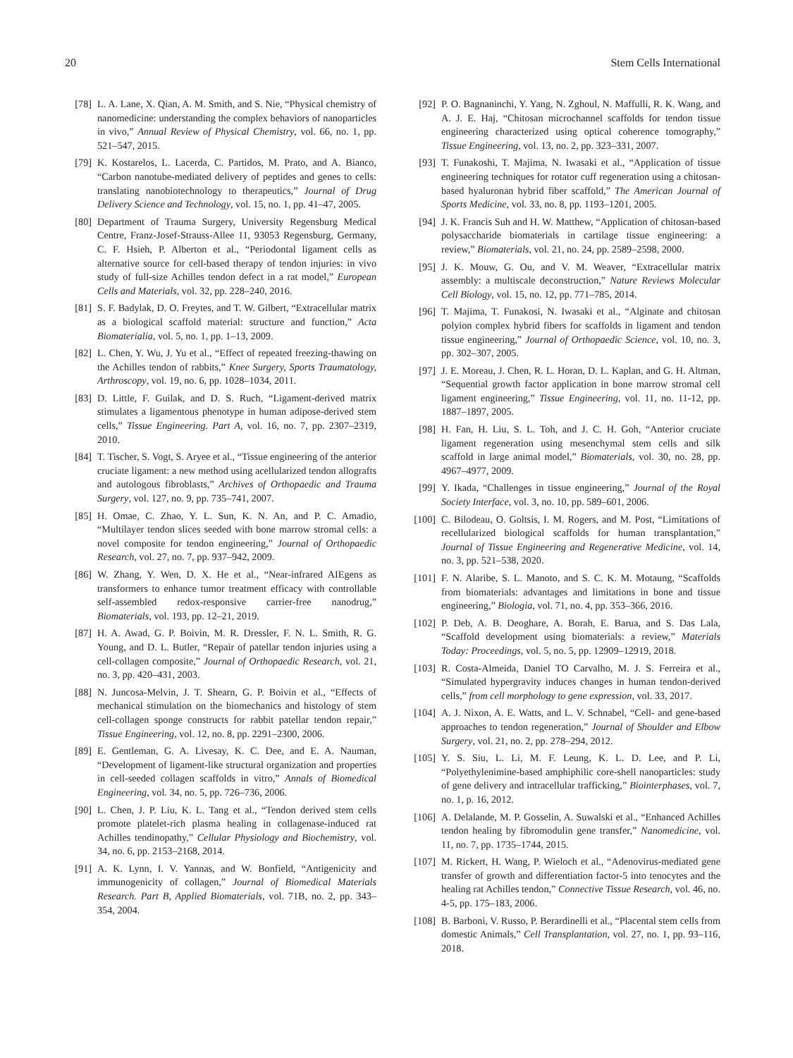20 Stem Cells International
[78] L. A. Lane, X. Qian, A. M. Smith, and S. Nie, “Physical chemistry of nanomedicine: understanding the complex behaviors of nanoparticles in vivo,” Annual Review of Physical Chemistry, vol. 66, no. 1, pp. 521–547, 2015.
[79] K. Kostarelos, L. Lacerda, C. Partidos, M. Prato, and A. Bianco, “Carbon nanotube-mediated delivery of peptides and genes to cells: translating nanobiotechnology to therapeutics,” Journal of Drug Delivery Science and Technology, vol. 15, no. 1, pp. 41–47, 2005.
[80] Department of Trauma Surgery, University Regensburg Medical Centre, Franz-Josef-Strauss-Allee 11, 93053 Regensburg, Germany, C. F. Hsieh, P. Alberton et al., “Periodontal ligament cells as alternative source for cell-based therapy of tendon injuries: in vivo study of full-size Achilles tendon defect in a rat model,” European Cells and Materials, vol. 32, pp. 228–240, 2016.
[81] S. F. Badylak, D. O. Freytes, and T. W. Gilbert, “Extracellular matrix as a biological scaffold material: structure and function,” Acta Biomaterialia, vol. 5, no. 1, pp. 1–13, 2009.
[82] L. Chen, Y. Wu, J. Yu et al., “Effect of repeated freezing-thawing on the Achilles tendon of rabbits,” Knee Surgery, Sports Traumatology, Arthroscopy, vol. 19, no. 6, pp. 1028–1034, 2011.
[83] D. Little, F. Guilak, and D. S. Ruch, “Ligament-derived matrix stimulates a ligamentous phenotype in human adipose-derived stem cells,” Tissue Engineering. Part A, vol. 16, no. 7, pp. 2307–2319, 2010.
[84] T. Tischer, S. Vogt, S. Aryee et al., “Tissue engineering of the anterior cruciate ligament: a new method using acellularized tendon allografts and autologous fibroblasts,” Archives of Orthopaedic and Trauma Surgery, vol. 127, no. 9, pp. 735–741, 2007.
[85] H. Omae, C. Zhao, Y. L. Sun, K. N. An, and P. C. Amadio, “Multilayer tendon slices seeded with bone marrow stromal cells: a novel composite for tendon engineering,” Journal of Orthopaedic Research, vol. 27, no. 7, pp. 937–942, 2009.
[86] W. Zhang, Y. Wen, D. X. He et al., “Near-infrared AIEgens as transformers to enhance tumor treatment efficacy with controllable self-assembled redox-responsive carrier-free nanodrug,” Biomaterials, vol. 193, pp. 12–21, 2019.
[87] H. A. Awad, G. P. Boivin, M. R. Dressler, F. N. L. Smith, R. G. Young, and D. L. Butler, “Repair of patellar tendon injuries using a cell-collagen composite,” Journal of Orthopaedic Research, vol. 21, no. 3, pp. 420–431, 2003.
[88] N. Juncosa-Melvin, J. T. Shearn, G. P. Boivin et al., “Effects of mechanical stimulation on the biomechanics and histology of stem cell-collagen sponge constructs for rabbit patellar tendon repair,” Tissue Engineering, vol. 12, no. 8, pp. 2291–2300, 2006.
[89] E. Gentleman, G. A. Livesay, K. C. Dee, and E. A. Nauman, “Development of ligament-like structural organization and properties in cell-seeded collagen scaffolds in vitro,” Annals of Biomedical Engineering, vol. 34, no. 5, pp. 726–736, 2006.
[90] L. Chen, J. P. Liu, K. L. Tang et al., “Tendon derived stem cells promote platelet-rich plasma healing in collagenase-induced rat Achilles tendinopathy,” Cellular Physiology and Biochemistry, vol. 34, no. 6, pp. 2153–2168, 2014.
[91] A. K. Lynn, I. V. Yannas, and W. Bonfield, “Antigenicity and immunogenicity of collagen,” Journal of Biomedical Materials Research. Part B, Applied Biomaterials, vol. 71B, no. 2, pp. 343–354, 2004.
[92] P. O. Bagnaninchi, Y. Yang, N. Zghoul, N. Maffulli, R. K. Wang, and A. J. E. Haj, “Chitosan microchannel scaffolds for tendon tissue engineering characterized using optical coherence tomography,” Tissue Engineering, vol. 13, no. 2, pp. 323–331, 2007.
[93] T. Funakoshi, T. Majima, N. Iwasaki et al., “Application of tissue engineering techniques for rotator cuff regeneration using a chitosan-based hyaluronan hybrid fiber scaffold,” The American Journal of Sports Medicine, vol. 33, no. 8, pp. 1193–1201, 2005.
[94] J. K. Francis Suh and H. W. Matthew, “Application of chitosan-based polysaccharide biomaterials in cartilage tissue engineering: a review,” Biomaterials, vol. 21, no. 24, pp. 2589–2598, 2000.
[95] J. K. Mouw, G. Ou, and V. M. Weaver, “Extracellular matrix assembly: a multiscale deconstruction,” Nature Reviews Molecular Cell Biology, vol. 15, no. 12, pp. 771–785, 2014.
[96] T. Majima, T. Funakosi, N. Iwasaki et al., “Alginate and chitosan polyion complex hybrid fibers for scaffolds in ligament and tendon tissue engineering,” Journal of Orthopaedic Science, vol. 10, no. 3, pp. 302–307, 2005.
[97] J. E. Moreau, J. Chen, R. L. Horan, D. L. Kaplan, and G. H. Altman, “Sequential growth factor application in bone marrow stromal cell ligament engineering,” Tissue Engineering, vol. 11, no. 11-12, pp. 1887–1897, 2005.
[98] H. Fan, H. Liu, S. L. Toh, and J. C. H. Goh, “Anterior cruciate ligament regeneration using mesenchymal stem cells and silk scaffold in large animal model,” Biomaterials, vol. 30, no. 28, pp. 4967–4977, 2009.
[99] Y. Ikada, “Challenges in tissue engineering,” Journal of the Royal Society Interface, vol. 3, no. 10, pp. 589–601, 2006.
[100] C. Bilodeau, O. Goltsis, I. M. Rogers, and M. Post, “Limitations of recellularized biological scaffolds for human transplantation,” Journal of Tissue Engineering and Regenerative Medicine, vol. 14, no. 3, pp. 521–538, 2020.
[101] F. N. Alaribe, S. L. Manoto, and S. C. K. M. Motaung, “Scaffolds from biomaterials: advantages and limitations in bone and tissue engineering,” Biologia, vol. 71, no. 4, pp. 353–366, 2016.
[102] P. Deb, A. B. Deoghare, A. Borah, E. Barua, and S. Das Lala, “Scaffold development using biomaterials: a review,” Materials Today: Proceedings, vol. 5, no. 5, pp. 12909–12919, 2018.
[103] R. Costa-Almeida, Daniel TO Carvalho, M. J. S. Ferreira et al., “Simulated hypergravity induces changes in human tendon-derived cells,” from cell morphology to gene expression, vol. 33, 2017.
[104] A. J. Nixon, A. E. Watts, and L. V. Schnabel, “Cell- and gene-based approaches to tendon regeneration,” Journal of Shoulder and Elbow Surgery, vol. 21, no. 2, pp. 278–294, 2012.
[105] Y. S. Siu, L. Li, M. F. Leung, K. L. D. Lee, and P. Li, “Polyethylenimine-based amphiphilic core-shell nanoparticles: study of gene delivery and intracellular trafficking,” Biointerphases, vol. 7, no. 1, p. 16, 2012.
[106] A. Delalande, M. P. Gosselin, A. Suwalski et al., “Enhanced Achilles tendon healing by fibromodulin gene transfer,” Nanomedicine, vol. 11, no. 7, pp. 1735–1744, 2015.
[107] M. Rickert, H. Wang, P. Wieloch et al., “Adenovirus-mediated gene transfer of growth and differentiation factor-5 into tenocytes and the healing rat Achilles tendon,” Connective Tissue Research, vol. 46, no. 4-5, pp. 175–183, 2006.
[108] B. Barboni, V. Russo, P. Berardinelli et al., “Placental stem cells from domestic Animals,” Cell Transplantation, vol. 27, no. 1, pp. 93–116, 2018.